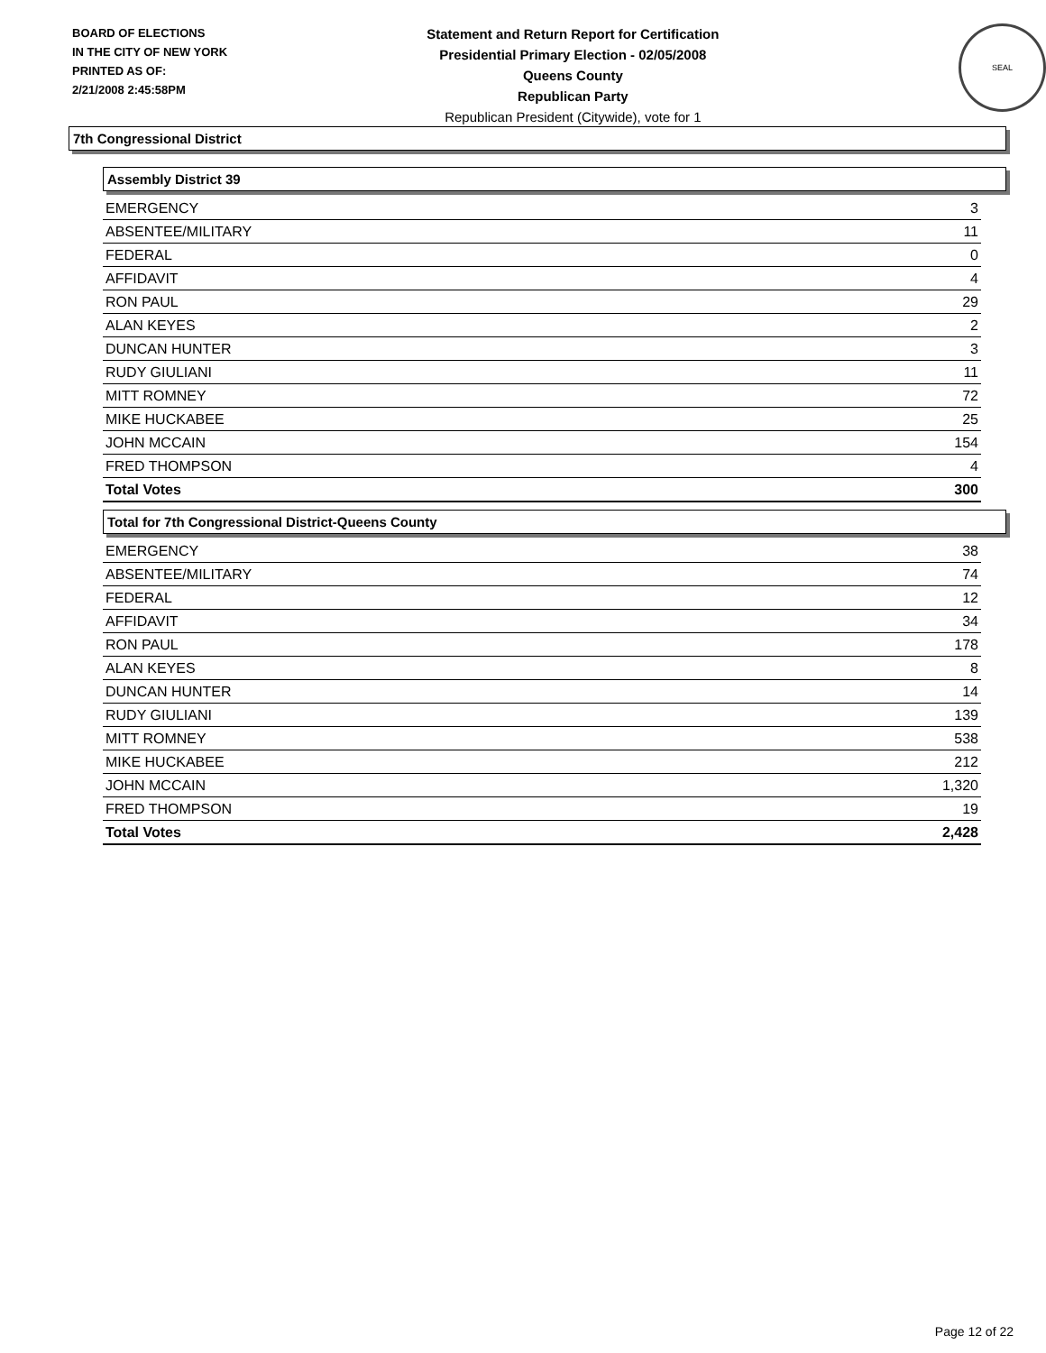BOARD OF ELECTIONS
IN THE CITY OF NEW YORK
PRINTED AS OF:
2/21/2008 2:45:58PM
Statement and Return Report for Certification
Presidential Primary Election - 02/05/2008
Queens County
Republican Party
Republican President (Citywide), vote for 1
SEAL
7th Congressional District
Assembly District 39
| EMERGENCY | 3 |
| ABSENTEE/MILITARY | 11 |
| FEDERAL | 0 |
| AFFIDAVIT | 4 |
| RON PAUL | 29 |
| ALAN KEYES | 2 |
| DUNCAN HUNTER | 3 |
| RUDY GIULIANI | 11 |
| MITT ROMNEY | 72 |
| MIKE HUCKABEE | 25 |
| JOHN MCCAIN | 154 |
| FRED THOMPSON | 4 |
| Total Votes | 300 |
Total for 7th Congressional District-Queens County
| EMERGENCY | 38 |
| ABSENTEE/MILITARY | 74 |
| FEDERAL | 12 |
| AFFIDAVIT | 34 |
| RON PAUL | 178 |
| ALAN KEYES | 8 |
| DUNCAN HUNTER | 14 |
| RUDY GIULIANI | 139 |
| MITT ROMNEY | 538 |
| MIKE HUCKABEE | 212 |
| JOHN MCCAIN | 1,320 |
| FRED THOMPSON | 19 |
| Total Votes | 2,428 |
Page 12 of 22